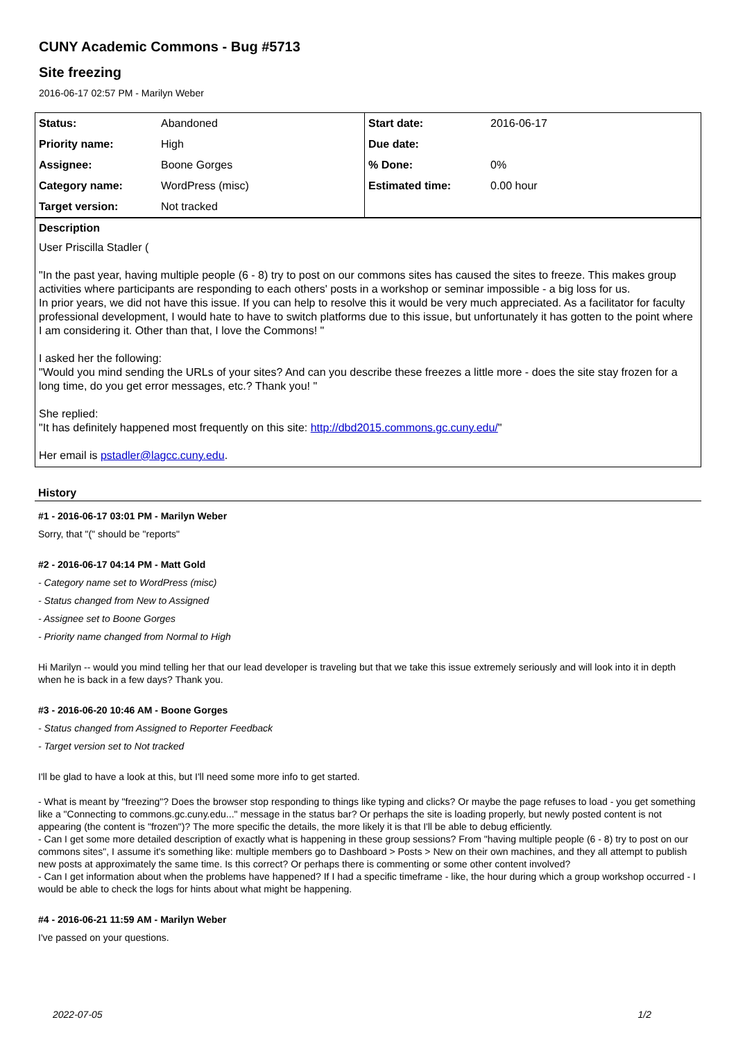CUNY Academic Commons - Bug #5713
Site freezing
2016-06-17 02:57 PM - Marilyn Weber
| Status: | Abandoned | Start date: | 2016-06-17 |
| Priority name: | High | Due date: | |
| Assignee: | Boone Gorges | % Done: | 0% |
| Category name: | WordPress (misc) | Estimated time: | 0.00 hour |
| Target version: | Not tracked | | |
Description
User Priscilla Stadler (
"In the past year, having multiple people (6 - 8) try to post on our commons sites has caused the sites to freeze. This makes group activities where participants are responding to each others' posts in a workshop or seminar impossible - a big loss for us.
In prior years, we did not have this issue. If you can help to resolve this it would be very much appreciated. As a facilitator for faculty professional development, I would hate to have to switch platforms due to this issue, but unfortunately it has gotten to the point where I am considering it. Other than that, I love the Commons! "
I asked her the following:
"Would you mind sending the URLs of your sites? And can you describe these freezes a little more - does the site stay frozen for a long time, do you get error messages, etc.? Thank you! "
She replied:
"It has definitely happened most frequently on this site: http://dbd2015.commons.gc.cuny.edu/"
Her email is pstadler@lagcc.cuny.edu.
History
#1 - 2016-06-17 03:01 PM - Marilyn Weber
Sorry, that "(" should be "reports"
#2 - 2016-06-17 04:14 PM - Matt Gold
- Category name set to WordPress (misc)
- Status changed from New to Assigned
- Assignee set to Boone Gorges
- Priority name changed from Normal to High
Hi Marilyn -- would you mind telling her that our lead developer is traveling but that we take this issue extremely seriously and will look into it in depth when he is back in a few days? Thank you.
#3 - 2016-06-20 10:46 AM - Boone Gorges
- Status changed from Assigned to Reporter Feedback
- Target version set to Not tracked
I'll be glad to have a look at this, but I'll need some more info to get started.
- What is meant by "freezing"? Does the browser stop responding to things like typing and clicks? Or maybe the page refuses to load - you get something like a "Connecting to commons.gc.cuny.edu..." message in the status bar? Or perhaps the site is loading properly, but newly posted content is not appearing (the content is "frozen")? The more specific the details, the more likely it is that I'll be able to debug efficiently.
- Can I get some more detailed description of exactly what is happening in these group sessions? From "having multiple people (6 - 8) try to post on our commons sites", I assume it's something like: multiple members go to Dashboard > Posts > New on their own machines, and they all attempt to publish new posts at approximately the same time. Is this correct? Or perhaps there is commenting or some other content involved?
- Can I get information about when the problems have happened? If I had a specific timeframe - like, the hour during which a group workshop occurred - I would be able to check the logs for hints about what might be happening.
#4 - 2016-06-21 11:59 AM - Marilyn Weber
I've passed on your questions.
2022-07-05 1/2